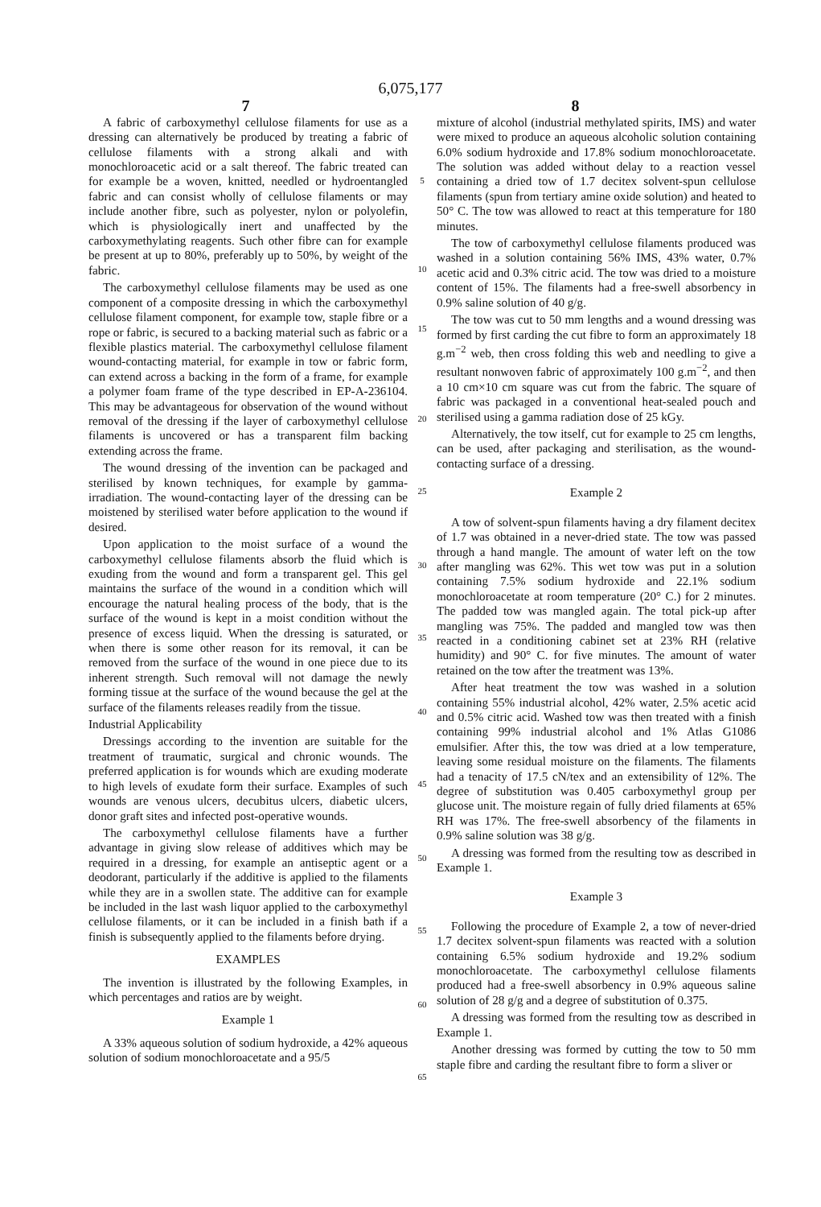6,075,177
7 8
A fabric of carboxymethyl cellulose filaments for use as a dressing can alternatively be produced by treating a fabric of cellulose filaments with a strong alkali and with monochloroacetic acid or a salt thereof. The fabric treated can for example be a woven, knitted, needled or hydroentangled fabric and can consist wholly of cellulose filaments or may include another fibre, such as polyester, nylon or polyolefin, which is physiologically inert and unaffected by the carboxymethylating reagents. Such other fibre can for example be present at up to 80%, preferably up to 50%, by weight of the fabric.
The carboxymethyl cellulose filaments may be used as one component of a composite dressing in which the carboxymethyl cellulose filament component, for example tow, staple fibre or a rope or fabric, is secured to a backing material such as fabric or a flexible plastics material. The carboxymethyl cellulose filament wound-contacting material, for example in tow or fabric form, can extend across a backing in the form of a frame, for example a polymer foam frame of the type described in EP-A-236104. This may be advantageous for observation of the wound without removal of the dressing if the layer of carboxymethyl cellulose filaments is uncovered or has a transparent film backing extending across the frame.
The wound dressing of the invention can be packaged and sterilised by known techniques, for example by gamma-irradiation. The wound-contacting layer of the dressing can be moistened by sterilised water before application to the wound if desired.
Upon application to the moist surface of a wound the carboxymethyl cellulose filaments absorb the fluid which is exuding from the wound and form a transparent gel. This gel maintains the surface of the wound in a condition which will encourage the natural healing process of the body, that is the surface of the wound is kept in a moist condition without the presence of excess liquid. When the dressing is saturated, or when there is some other reason for its removal, it can be removed from the surface of the wound in one piece due to its inherent strength. Such removal will not damage the newly forming tissue at the surface of the wound because the gel at the surface of the filaments releases readily from the tissue.
Industrial Applicability
Dressings according to the invention are suitable for the treatment of traumatic, surgical and chronic wounds. The preferred application is for wounds which are exuding moderate to high levels of exudate form their surface. Examples of such wounds are venous ulcers, decubitus ulcers, diabetic ulcers, donor graft sites and infected post-operative wounds.
The carboxymethyl cellulose filaments have a further advantage in giving slow release of additives which may be required in a dressing, for example an antiseptic agent or a deodorant, particularly if the additive is applied to the filaments while they are in a swollen state. The additive can for example be included in the last wash liquor applied to the carboxymethyl cellulose filaments, or it can be included in a finish bath if a finish is subsequently applied to the filaments before drying.
EXAMPLES
The invention is illustrated by the following Examples, in which percentages and ratios are by weight.
Example 1
A 33% aqueous solution of sodium hydroxide, a 42% aqueous solution of sodium monochloroacetate and a 95/5
5
10
15
20
25
30
35
40
45
50
55
60
65
mixture of alcohol (industrial methylated spirits, IMS) and water were mixed to produce an aqueous alcoholic solution containing 6.0% sodium hydroxide and 17.8% sodium monochloroacetate. The solution was added without delay to a reaction vessel containing a dried tow of 1.7 decitex solvent-spun cellulose filaments (spun from tertiary amine oxide solution) and heated to 50° C. The tow was allowed to react at this temperature for 180 minutes.
The tow of carboxymethyl cellulose filaments produced was washed in a solution containing 56% IMS, 43% water, 0.7% acetic acid and 0.3% citric acid. The tow was dried to a moisture content of 15%. The filaments had a free-swell absorbency in 0.9% saline solution of 40 g/g.
The tow was cut to 50 mm lengths and a wound dressing was formed by first carding the cut fibre to form an approximately 18 g.m<sup>−2</sup> web, then cross folding this web and needling to give a resultant nonwoven fabric of approximately 100 g.m<sup>−2</sup>, and then a 10 cm×10 cm square was cut from the fabric. The square of fabric was packaged in a conventional heat-sealed pouch and sterilised using a gamma radiation dose of 25 kGy.
Alternatively, the tow itself, cut for example to 25 cm lengths, can be used, after packaging and sterilisation, as the wound-contacting surface of a dressing.
Example 2
A tow of solvent-spun filaments having a dry filament decitex of 1.7 was obtained in a never-dried state. The tow was passed through a hand mangle. The amount of water left on the tow after mangling was 62%. This wet tow was put in a solution containing 7.5% sodium hydroxide and 22.1% sodium monochloroacetate at room temperature (20° C.) for 2 minutes. The padded tow was mangled again. The total pick-up after mangling was 75%. The padded and mangled tow was then reacted in a conditioning cabinet set at 23% RH (relative humidity) and 90° C. for five minutes. The amount of water retained on the tow after the treatment was 13%.
After heat treatment the tow was washed in a solution containing 55% industrial alcohol, 42% water, 2.5% acetic acid and 0.5% citric acid. Washed tow was then treated with a finish containing 99% industrial alcohol and 1% Atlas G1086 emulsifier. After this, the tow was dried at a low temperature, leaving some residual moisture on the filaments. The filaments had a tenacity of 17.5 cN/tex and an extensibility of 12%. The degree of substitution was 0.405 carboxymethyl group per glucose unit. The moisture regain of fully dried filaments at 65% RH was 17%. The free-swell absorbency of the filaments in 0.9% saline solution was 38 g/g.
A dressing was formed from the resulting tow as described in Example 1.
Example 3
Following the procedure of Example 2, a tow of never-dried 1.7 decitex solvent-spun filaments was reacted with a solution containing 6.5% sodium hydroxide and 19.2% sodium monochloroacetate. The carboxymethyl cellulose filaments produced had a free-swell absorbency in 0.9% aqueous saline solution of 28 g/g and a degree of substitution of 0.375.
A dressing was formed from the resulting tow as described in Example 1.
Another dressing was formed by cutting the tow to 50 mm staple fibre and carding the resultant fibre to form a sliver or